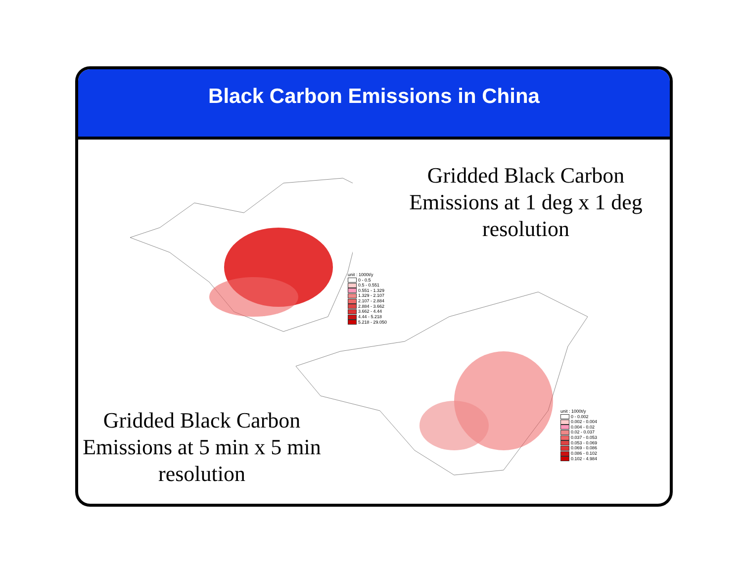Black Carbon Emissions in China
unit : 1000t/y
0 - 0.5
0.5 - 0.551
0.551 - 1.329
1.329 - 2.107
2.107 - 2.884
2.884 - 3.662
3.662 - 4.44
4.44 - 5.218
5.218 - 29.050
unit : 1000t/y
0 - 0.002
0.002 - 0.004
0.004 - 0.02
0.02 - 0.037
0.037 - 0.053
0.053 - 0.069
0.069 - 0.086
0.086 - 0.102
0.102 - 4.984
Gridded Black Carbon Emissions at 1 deg x 1 deg resolution
Gridded Black Carbon Emissions at 5 min x 5 min resolution